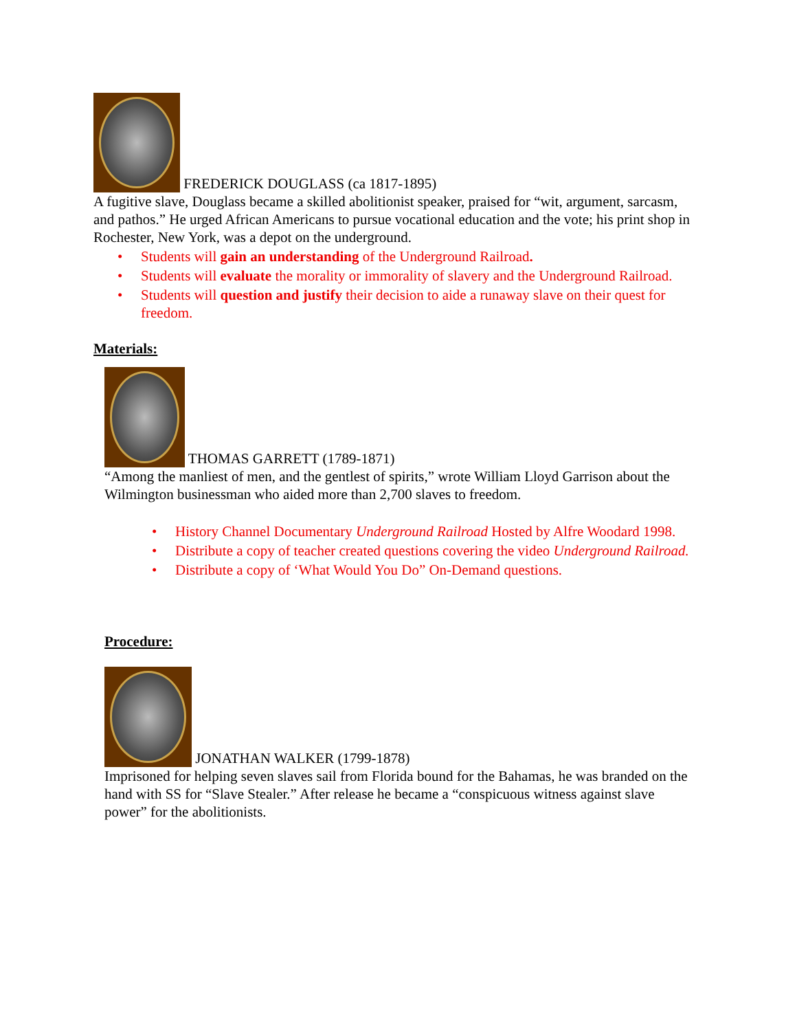FREDERICK DOUGLASS (ca 1817-1895)
A fugitive slave, Douglass became a skilled abolitionist speaker, praised for “wit, argument, sarcasm, and pathos.” He urged African Americans to pursue vocational education and the vote; his print shop in Rochester, New York, was a depot on the underground.
• Students will gain an understanding of the Underground Railroad.
• Students will evaluate the morality or immorality of slavery and the Underground Railroad.
• Students will question and justify their decision to aide a runaway slave on their quest for freedom.
Materials:
THOMAS GARRETT (1789-1871)
“Among the manliest of men, and the gentlest of spirits,” wrote William Lloyd Garrison about the Wilmington businessman who aided more than 2,700 slaves to freedom.
• History Channel Documentary Underground Railroad Hosted by Alfre Woodard 1998.
• Distribute a copy of teacher created questions covering the video Underground Railroad.
• Distribute a copy of ‘What Would You Do” On-Demand questions.
Procedure:
JONATHAN WALKER (1799-1878)
Imprisoned for helping seven slaves sail from Florida bound for the Bahamas, he was branded on the hand with SS for “Slave Stealer.” After release he became a “conspicuous witness against slave power” for the abolitionists.